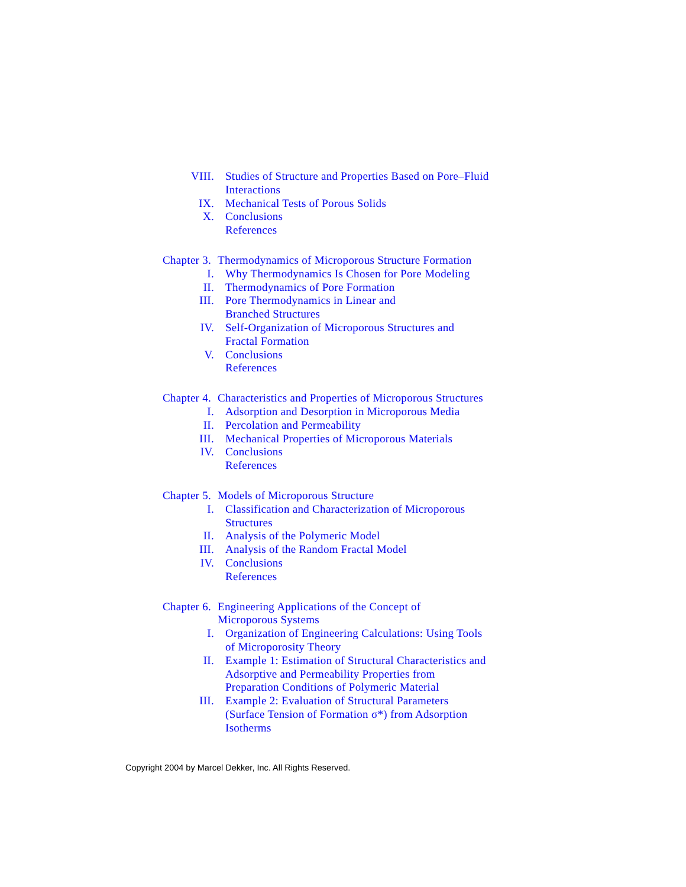VIII. Studies of Structure and Properties Based on Pore–Fluid
Interactions
IX. Mechanical Tests of Porous Solids
X. Conclusions
References
Chapter 3.
Thermodynamics of Microporous Structure Formation
I. Why Thermodynamics Is Chosen for Pore Modeling
II. Thermodynamics of Pore Formation
III. Pore Thermodynamics in Linear and
Branched Structures
IV. Self-Organization of Microporous Structures and
Fractal Formation
V. Conclusions
References
Chapter 4.
Characteristics and Properties of Microporous Structures
I. Adsorption and Desorption in Microporous Media
II. Percolation and Permeability
III. Mechanical Properties of Microporous Materials
IV. Conclusions
References
Chapter 5.
Models of Microporous Structure
I. Classification and Characterization of Microporous
Structures
II. Analysis of the Polymeric Model
III. Analysis of the Random Fractal Model
IV. Conclusions
References
Chapter 6.
Engineering Applications of the Concept of
Microporous Systems
I. Organization of Engineering Calculations: Using Tools
of Microporosity Theory
II. Example 1: Estimation of Structural Characteristics and
Adsorptive and Permeability Properties from
Preparation Conditions of Polymeric Material
III. Example 2: Evaluation of Structural Parameters
(Surface Tension of Formation σ*) from Adsorption
Isotherms
Copyright 2004 by Marcel Dekker, Inc. All Rights Reserved.